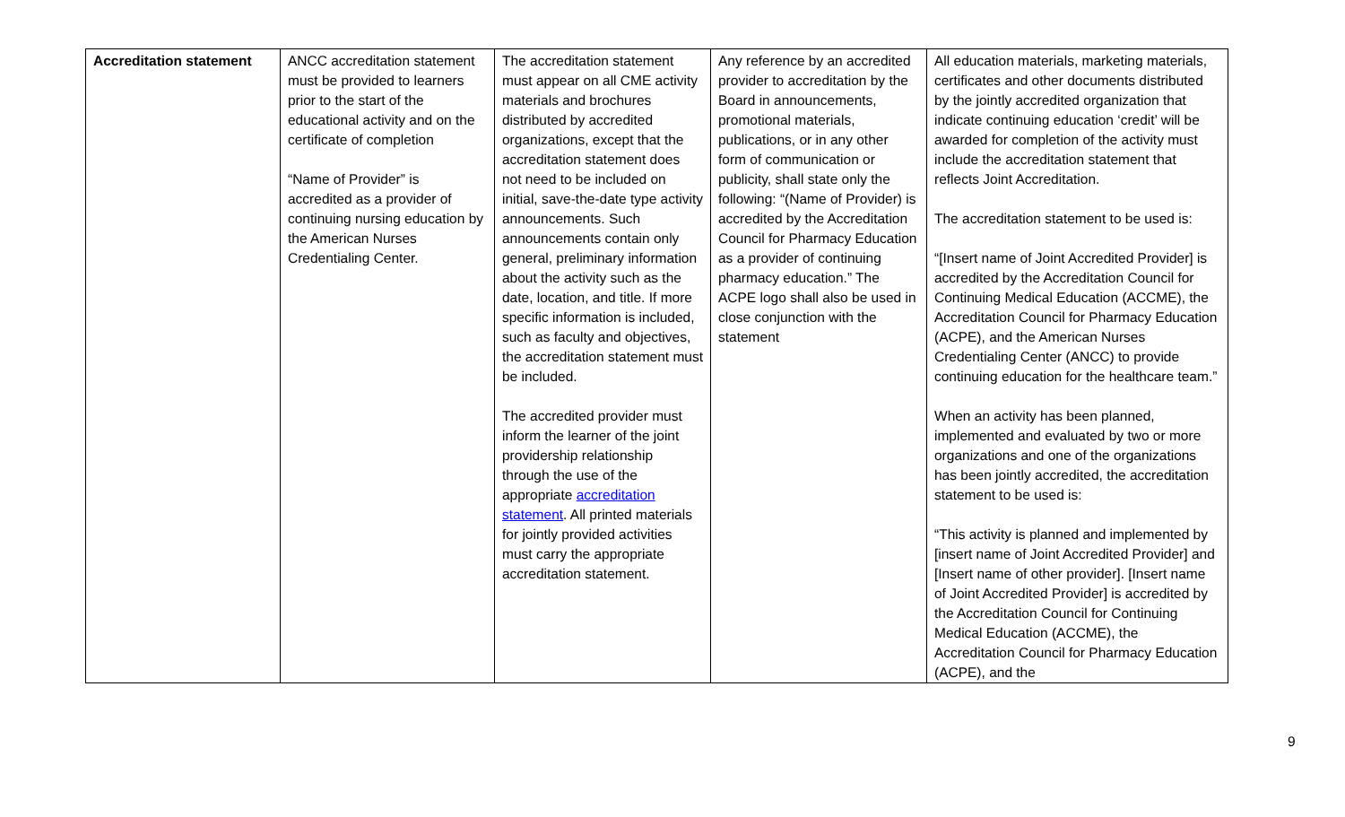| Accreditation statement | ANCC accreditation statement must be provided to learners prior to the start of the educational activity and on the certificate of completion “Name of Provider” is accredited as a provider of continuing nursing education by the American Nurses Credentialing Center. | The accreditation statement must appear on all CME activity materials and brochures distributed by accredited organizations, except that the accreditation statement does not need to be included on initial, save-the-date type activity announcements. Such announcements contain only general, preliminary information about the activity such as the date, location, and title. If more specific information is included, such as faculty and objectives, the accreditation statement must be included. The accredited provider must inform the learner of the joint providership relationship through the use of the appropriate accreditation statement . All printed materials for jointly provided activities must carry the appropriate accreditation statement. | Any reference by an accredited provider to accreditation by the Board in announcements, promotional materials, publications, or in any other form of communication or publicity, shall state only the following: “(Name of Provider) is accredited by the Accreditation Council for Pharmacy Education as a provider of continuing pharmacy education.” The ACPE logo shall also be used in close conjunction with the statement | All education materials, marketing materials, certificates and other documents distributed by the jointly accredited organization that indicate continuing education ‘credit’ will be awarded for completion of the activity must include the accreditation statement that reflects Joint Accreditation. The accreditation statement to be used is: “[Insert name of Joint Accredited Provider] is accredited by the Accreditation Council for Continuing Medical Education (ACCME), the Accreditation Council for Pharmacy Education (ACPE), and the American Nurses Credentialing Center (ANCC) to provide continuing education for the healthcare team.” When an activity has been planned, implemented and evaluated by two or more organizations and one of the organizations has been jointly accredited, the accreditation statement to be used is: “This activity is planned and implemented by [insert name of Joint Accredited Provider] and [Insert name of other provider]. [Insert name of Joint Accredited Provider] is accredited by the Accreditation Council for Continuing Medical Education (ACCME), the Accreditation Council for Pharmacy Education (ACPE), and the |
9